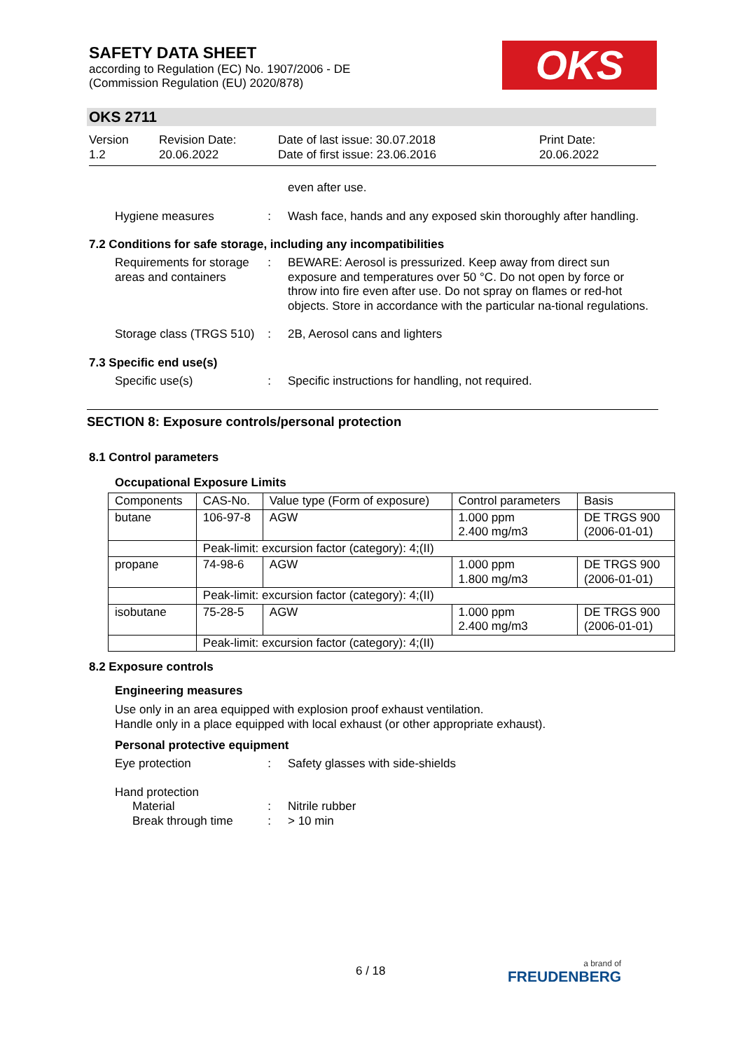SAFETY DATA SHEET
according to Regulation (EC) No. 1907/2006 - DE
(Commission Regulation (EU) 2020/878)
OKS
OKS 2711
Version
1.2
Revision Date:
20.06.2022
Date of last issue: 30.07.2018
Date of first issue: 23.06.2016
Print Date:
20.06.2022
even after use.
Hygiene measures : Wash face, hands and any exposed skin thoroughly after handling.
7.2 Conditions for safe storage, including any incompatibilities
Requirements for storage areas and containers
: BEWARE: Aerosol is pressurized. Keep away from direct sun exposure and temperatures over 50 °C. Do not open by force or throw into fire even after use. Do not spray on flames or red-hot objects. Store in accordance with the particular na-tional regulations.
Storage class (TRGS 510) : 2B, Aerosol cans and lighters
7.3 Specific end use(s)
Specific use(s) : Specific instructions for handling, not required.
SECTION 8: Exposure controls/personal protection
8.1 Control parameters
Occupational Exposure Limits
| Components | CAS-No. | Value type (Form of exposure) | Control parameters | Basis |
| --- | --- | --- | --- | --- |
| butane | 106-97-8 | AGW | 1.000 ppm 2.400 mg/m3 | DE TRGS 900 (2006-01-01) |
| | Peak-limit: excursion factor (category): 4;(II) | | | |
| propane | 74-98-6 | AGW | 1.000 ppm 1.800 mg/m3 | DE TRGS 900 (2006-01-01) |
| | Peak-limit: excursion factor (category): 4;(II) | | | |
| isobutane | 75-28-5 | AGW | 1.000 ppm 2.400 mg/m3 | DE TRGS 900 (2006-01-01) |
| | Peak-limit: excursion factor (category): 4;(II) | | | |
8.2 Exposure controls
Engineering measures
Use only in an area equipped with explosion proof exhaust ventilation.
Handle only in a place equipped with local exhaust (or other appropriate exhaust).
Personal protective equipment
Eye protection : Safety glasses with side-shields
Hand protection
Material : Nitrile rubber
Break through time : > 10 min
6 / 18 a brand of
FREUDENBERG